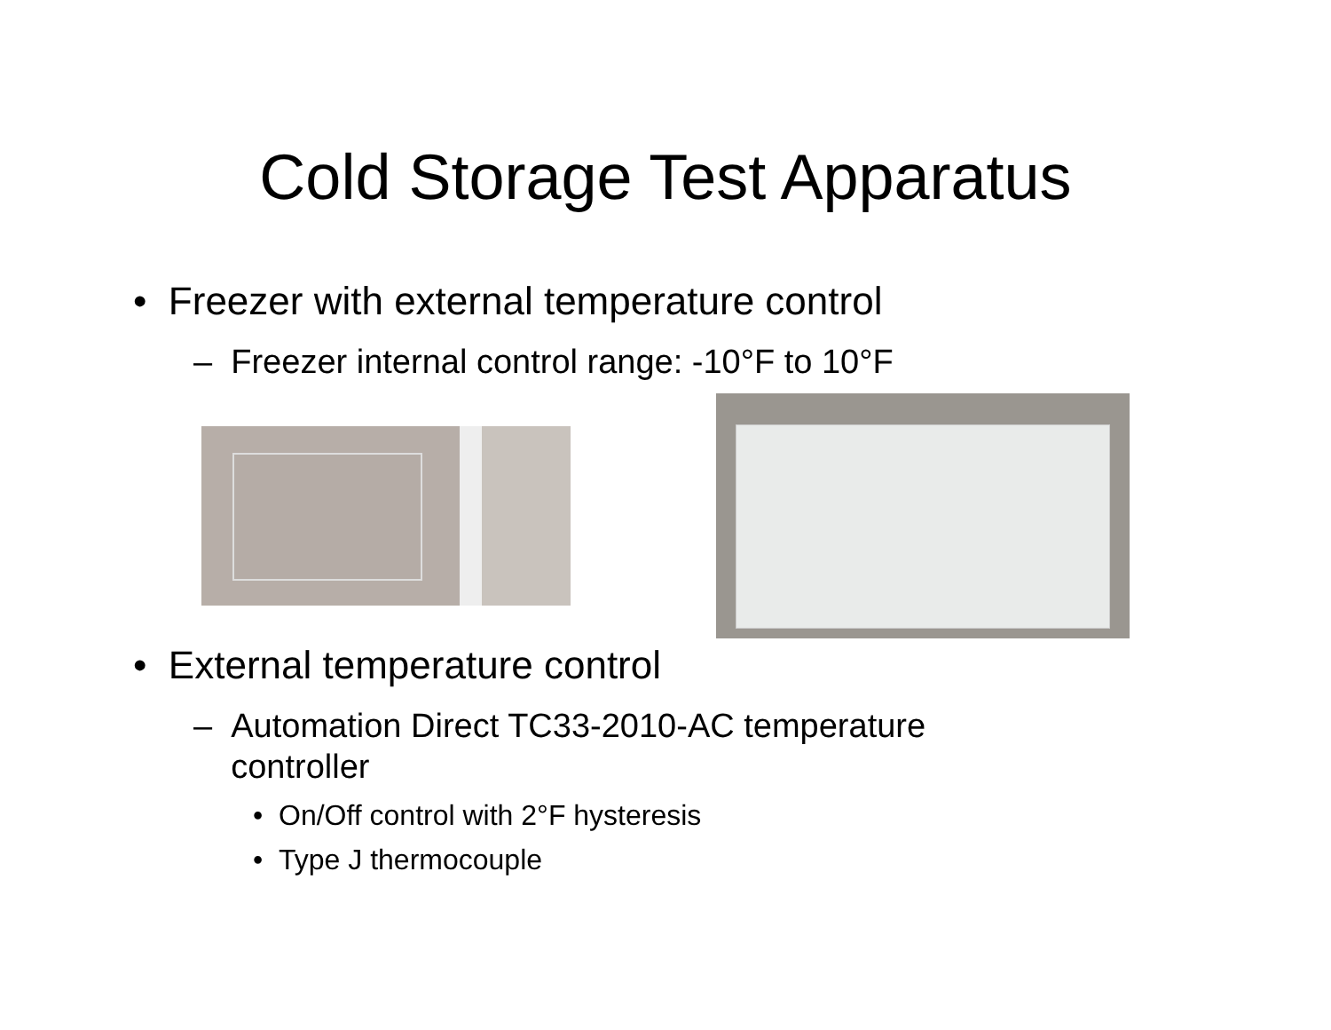Cold Storage Test Apparatus
• Freezer with external temperature control
– Freezer internal control range: -10°F to 10°F
• External temperature control
– Automation Direct TC33-2010-AC temperature
controller
• On/Off control with 2°F hysteresis
• Type J thermocouple